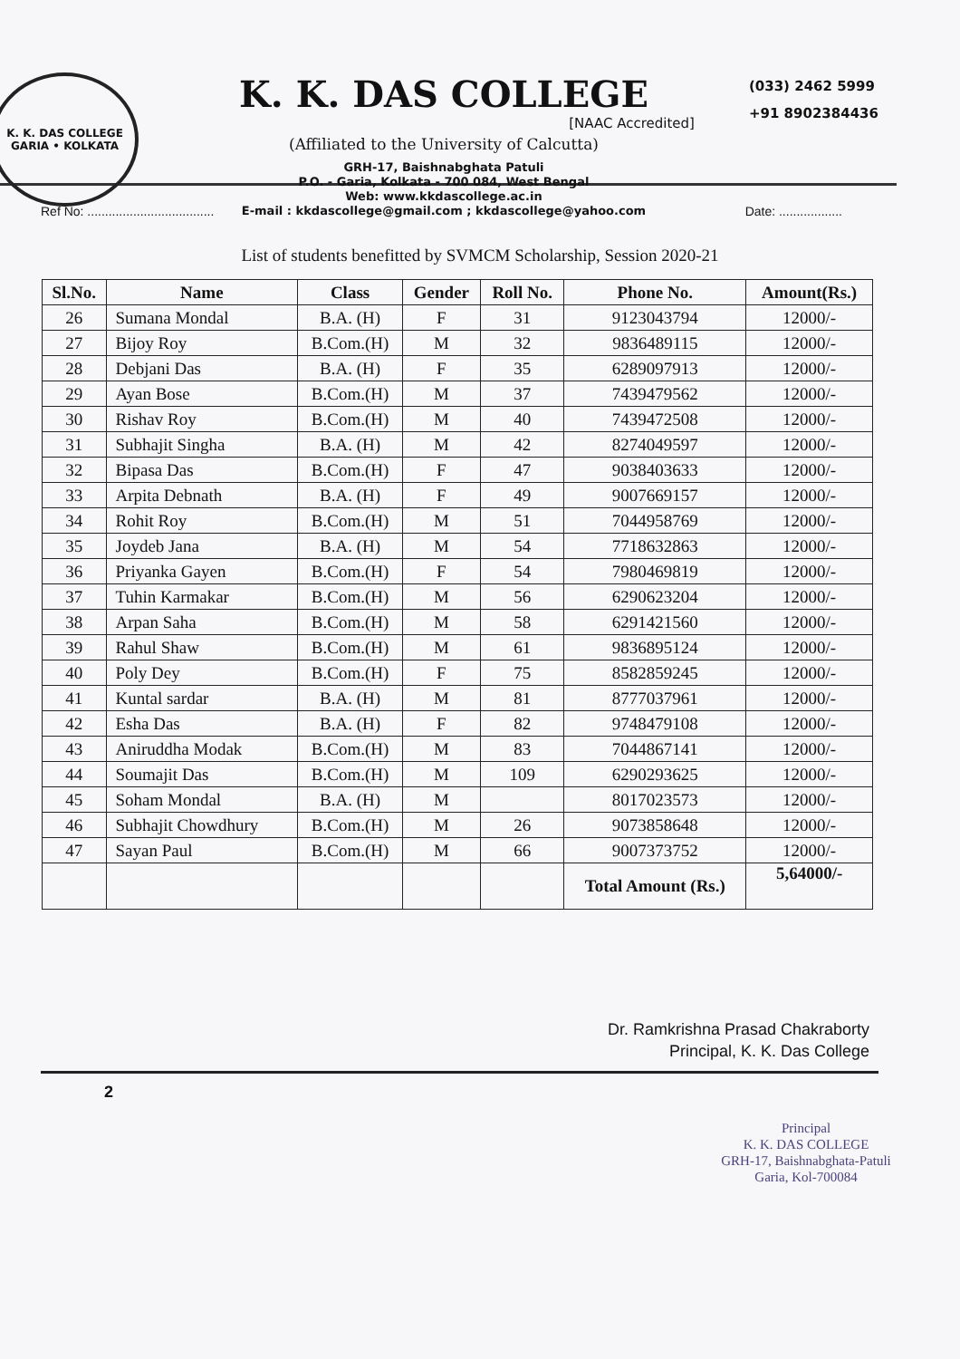K. K. DAS COLLEGE
GARIA • KOLKATA
K. K. DAS COLLEGE
[NAAC Accredited]
(Affiliated to the University of Calcutta)
GRH-17, Baishnabghata Patuli
P.O. - Garia, Kolkata - 700 084, West Bengal
Web: www.kkdascollege.ac.in
E-mail : kkdascollege@gmail.com ; kkdascollege@yahoo.com
(033) 2462 5999
+91 8902384436
Ref No: .................................... Date: ..................
List of students benefitted by SVMCM Scholarship, Session 2020-21
| Sl.No. | Name | Class | Gender | Roll No. | Phone No. | Amount(Rs.) |
| --- | --- | --- | --- | --- | --- | --- |
| 26 | Sumana Mondal | B.A. (H) | F | 31 | 9123043794 | 12000/- |
| 27 | Bijoy Roy | B.Com.(H) | M | 32 | 9836489115 | 12000/- |
| 28 | Debjani Das | B.A. (H) | F | 35 | 6289097913 | 12000/- |
| 29 | Ayan Bose | B.Com.(H) | M | 37 | 7439479562 | 12000/- |
| 30 | Rishav Roy | B.Com.(H) | M | 40 | 7439472508 | 12000/- |
| 31 | Subhajit Singha | B.A. (H) | M | 42 | 8274049597 | 12000/- |
| 32 | Bipasa Das | B.Com.(H) | F | 47 | 9038403633 | 12000/- |
| 33 | Arpita Debnath | B.A. (H) | F | 49 | 9007669157 | 12000/- |
| 34 | Rohit Roy | B.Com.(H) | M | 51 | 7044958769 | 12000/- |
| 35 | Joydeb Jana | B.A. (H) | M | 54 | 7718632863 | 12000/- |
| 36 | Priyanka Gayen | B.Com.(H) | F | 54 | 7980469819 | 12000/- |
| 37 | Tuhin Karmakar | B.Com.(H) | M | 56 | 6290623204 | 12000/- |
| 38 | Arpan Saha | B.Com.(H) | M | 58 | 6291421560 | 12000/- |
| 39 | Rahul Shaw | B.Com.(H) | M | 61 | 9836895124 | 12000/- |
| 40 | Poly Dey | B.Com.(H) | F | 75 | 8582859245 | 12000/- |
| 41 | Kuntal sardar | B.A. (H) | M | 81 | 8777037961 | 12000/- |
| 42 | Esha Das | B.A. (H) | F | 82 | 9748479108 | 12000/- |
| 43 | Aniruddha Modak | B.Com.(H) | M | 83 | 7044867141 | 12000/- |
| 44 | Soumajit Das | B.Com.(H) | M | 109 | 6290293625 | 12000/- |
| 45 | Soham Mondal | B.A. (H) | M | | 8017023573 | 12000/- |
| 46 | Subhajit Chowdhury | B.Com.(H) | M | 26 | 9073858648 | 12000/- |
| 47 | Sayan Paul | B.Com.(H) | M | 66 | 9007373752 | 12000/- |
| | | | | | Total Amount (Rs.) | 5,64000/- |
Dr. Ramkrishna Prasad Chakraborty
Principal, K. K. Das College
2
Principal
K. K. DAS COLLEGE
GRH-17, Baishnabghata-Patuli
Garia, Kol-700084